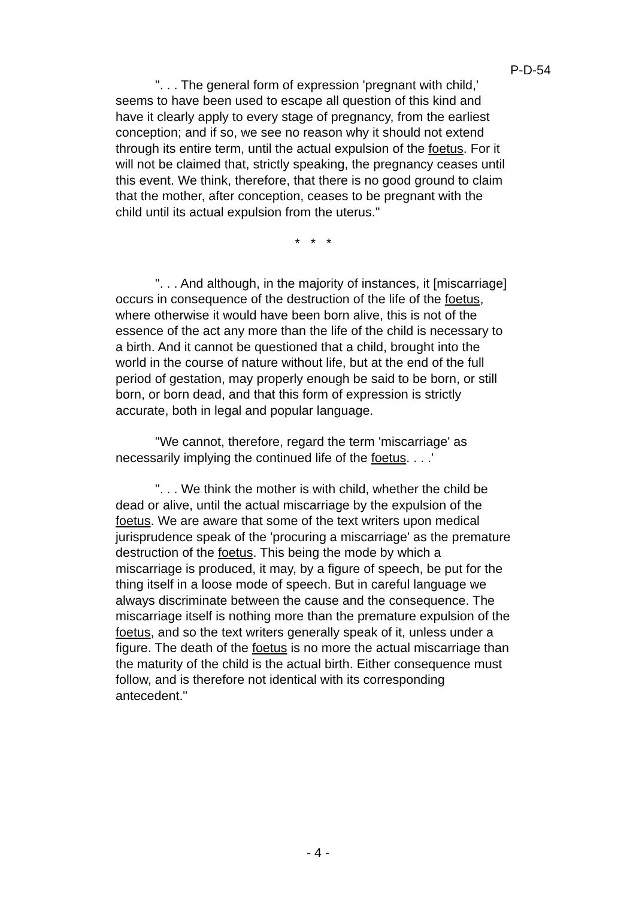P-D-54
". . . The general form of expression 'pregnant with child,' seems to have been used to escape all question of this kind and have it clearly apply to every stage of pregnancy, from the earliest conception; and if so, we see no reason why it should not extend through its entire term, until the actual expulsion of the foetus. For it will not be claimed that, strictly speaking, the pregnancy ceases until this event. We think, therefore, that there is no good ground to claim that the mother, after conception, ceases to be pregnant with the child until its actual expulsion from the uterus."
* * *
". . . And although, in the majority of instances, it [miscarriage] occurs in consequence of the destruction of the life of the foetus, where otherwise it would have been born alive, this is not of the essence of the act any more than the life of the child is necessary to a birth. And it cannot be questioned that a child, brought into the world in the course of nature without life, but at the end of the full period of gestation, may properly enough be said to be born, or still born, or born dead, and that this form of expression is strictly accurate, both in legal and popular language.
"We cannot, therefore, regard the term 'miscarriage' as necessarily implying the continued life of the foetus. . . .'
". . . We think the mother is with child, whether the child be dead or alive, until the actual miscarriage by the expulsion of the foetus. We are aware that some of the text writers upon medical jurisprudence speak of the 'procuring a miscarriage' as the premature destruction of the foetus. This being the mode by which a miscarriage is produced, it may, by a figure of speech, be put for the thing itself in a loose mode of speech. But in careful language we always discriminate between the cause and the consequence. The miscarriage itself is nothing more than the premature expulsion of the foetus, and so the text writers generally speak of it, unless under a figure. The death of the foetus is no more the actual miscarriage than the maturity of the child is the actual birth. Either consequence must follow, and is therefore not identical with its corresponding antecedent."
- 4 -